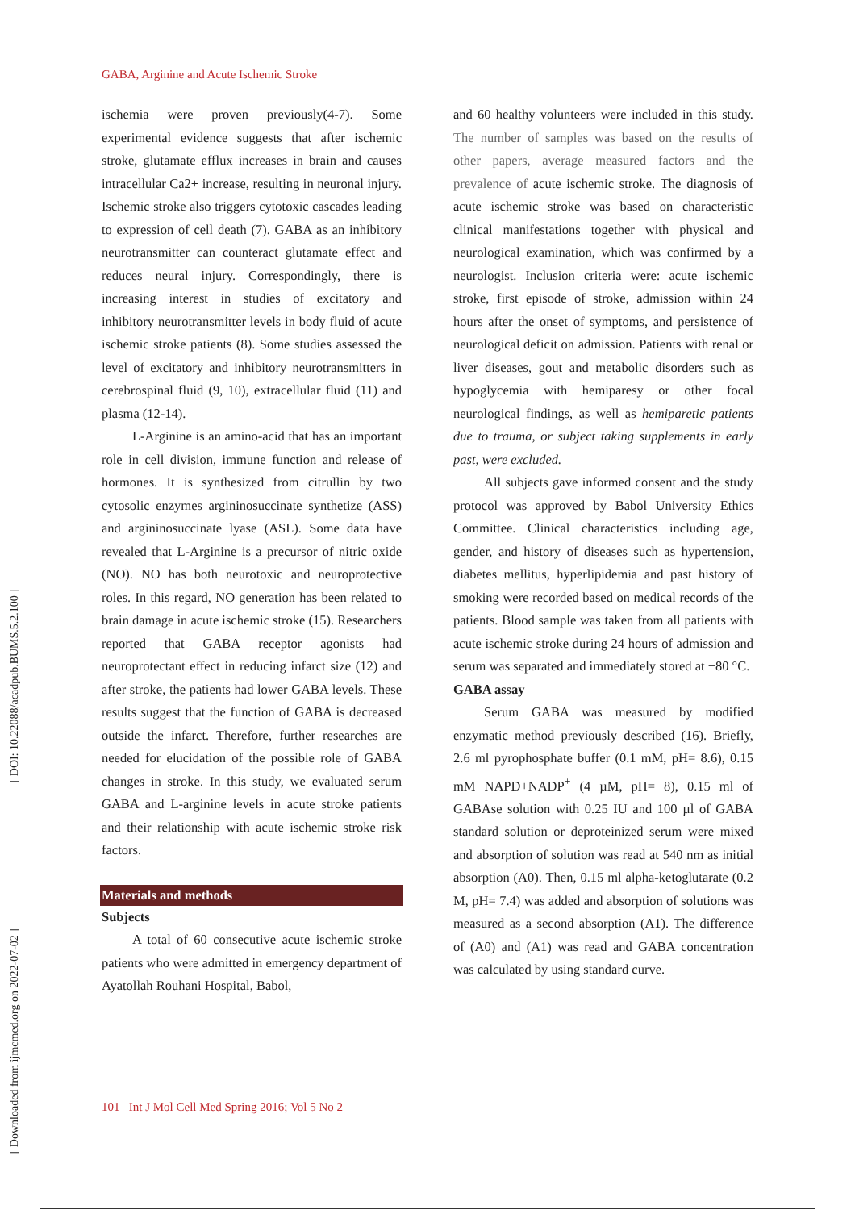GABA, Arginine and Acute Ischemic Stroke
[ DOI: 10.22088/acadpub.BUMS.5.2.100 ]
[ Downloaded from ijmcmed.org on 2022-07-02 ]
ischemia were proven previously(4-7). Some experimental evidence suggests that after ischemic stroke, glutamate efflux increases in brain and causes intracellular Ca2+ increase, resulting in neuronal injury. Ischemic stroke also triggers cytotoxic cascades leading to expression of cell death (7). GABA as an inhibitory neurotransmitter can counteract glutamate effect and reduces neural injury. Correspondingly, there is increasing interest in studies of excitatory and inhibitory neurotransmitter levels in body fluid of acute ischemic stroke patients (8). Some studies assessed the level of excitatory and inhibitory neurotransmitters in cerebrospinal fluid (9, 10), extracellular fluid (11) and plasma (12-14).
L-Arginine is an amino-acid that has an important role in cell division, immune function and release of hormones. It is synthesized from citrullin by two cytosolic enzymes argininosuccinate synthetize (ASS) and argininosuccinate lyase (ASL). Some data have revealed that L-Arginine is a precursor of nitric oxide (NO). NO has both neurotoxic and neuroprotective roles. In this regard, NO generation has been related to brain damage in acute ischemic stroke (15). Researchers reported that GABA receptor agonists had neuroprotectant effect in reducing infarct size (12) and after stroke, the patients had lower GABA levels. These results suggest that the function of GABA is decreased outside the infarct. Therefore, further researches are needed for elucidation of the possible role of GABA changes in stroke. In this study, we evaluated serum GABA and L-arginine levels in acute stroke patients and their relationship with acute ischemic stroke risk factors.
Materials and methods
Subjects
A total of 60 consecutive acute ischemic stroke patients who were admitted in emergency department of Ayatollah Rouhani Hospital, Babol,
and 60 healthy volunteers were included in this study. The number of samples was based on the results of other papers, average measured factors and the prevalence of acute ischemic stroke. The diagnosis of acute ischemic stroke was based on characteristic clinical manifestations together with physical and neurological examination, which was confirmed by a neurologist. Inclusion criteria were: acute ischemic stroke, first episode of stroke, admission within 24 hours after the onset of symptoms, and persistence of neurological deficit on admission. Patients with renal or liver diseases, gout and metabolic disorders such as hypoglycemia with hemiparesy or other focal neurological findings, as well as hemiparetic patients due to trauma, or subject taking supplements in early past, were excluded.
All subjects gave informed consent and the study protocol was approved by Babol University Ethics Committee. Clinical characteristics including age, gender, and history of diseases such as hypertension, diabetes mellitus, hyperlipidemia and past history of smoking were recorded based on medical records of the patients. Blood sample was taken from all patients with acute ischemic stroke during 24 hours of admission and serum was separated and immediately stored at −80 °C.
GABA assay
Serum GABA was measured by modified enzymatic method previously described (16). Briefly, 2.6 ml pyrophosphate buffer (0.1 mM, pH= 8.6), 0.15 mM NAPD+NADP<sup>+</sup> (4 µM, pH= 8), 0.15 ml of GABAse solution with 0.25 IU and 100 µl of GABA standard solution or deproteinized serum were mixed and absorption of solution was read at 540 nm as initial absorption (A0). Then, 0.15 ml alpha-ketoglutarate (0.2 M, pH= 7.4) was added and absorption of solutions was measured as a second absorption (A1). The difference of (A0) and (A1) was read and GABA concentration was calculated by using standard curve.
101 Int J Mol Cell Med Spring 2016; Vol 5 No 2